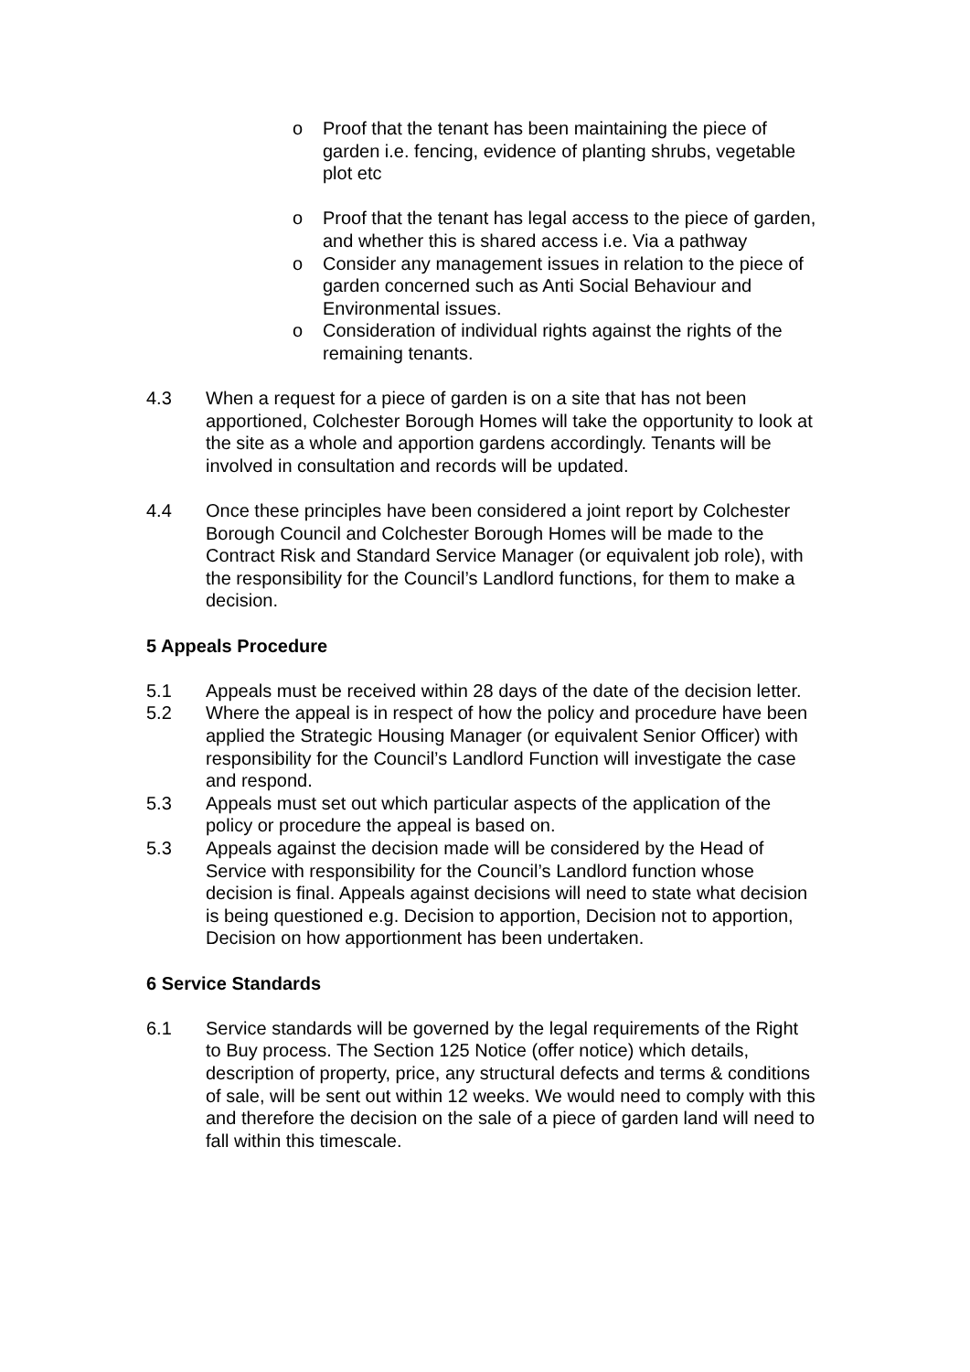o Proof that the tenant has been maintaining the piece of garden i.e. fencing, evidence of planting shrubs, vegetable plot etc
o Proof that the tenant has legal access to the piece of garden, and whether this is shared access i.e. Via a pathway
o Consider any management issues in relation to the piece of garden concerned such as Anti Social Behaviour and Environmental issues.
o Consideration of individual rights against the rights of the remaining tenants.
4.3 When a request for a piece of garden is on a site that has not been apportioned, Colchester Borough Homes will take the opportunity to look at the site as a whole and apportion gardens accordingly. Tenants will be involved in consultation and records will be updated.
4.4 Once these principles have been considered a joint report by Colchester Borough Council and Colchester Borough Homes will be made to the Contract Risk and Standard Service Manager (or equivalent job role), with the responsibility for the Council’s Landlord functions, for them to make a decision.
5 Appeals Procedure
5.1 Appeals must be received within 28 days of the date of the decision letter.
5.2 Where the appeal is in respect of how the policy and procedure have been applied the Strategic Housing Manager (or equivalent Senior Officer) with responsibility for the Council’s Landlord Function will investigate the case and respond.
5.3 Appeals must set out which particular aspects of the application of the policy or procedure the appeal is based on.
5.3 Appeals against the decision made will be considered by the Head of Service with responsibility for the Council’s Landlord function whose decision is final. Appeals against decisions will need to state what decision is being questioned e.g. Decision to apportion, Decision not to apportion, Decision on how apportionment has been undertaken.
6 Service Standards
6.1 Service standards will be governed by the legal requirements of the Right to Buy process. The Section 125 Notice (offer notice) which details, description of property, price, any structural defects and terms & conditions of sale, will be sent out within 12 weeks. We would need to comply with this and therefore the decision on the sale of a piece of garden land will need to fall within this timescale.